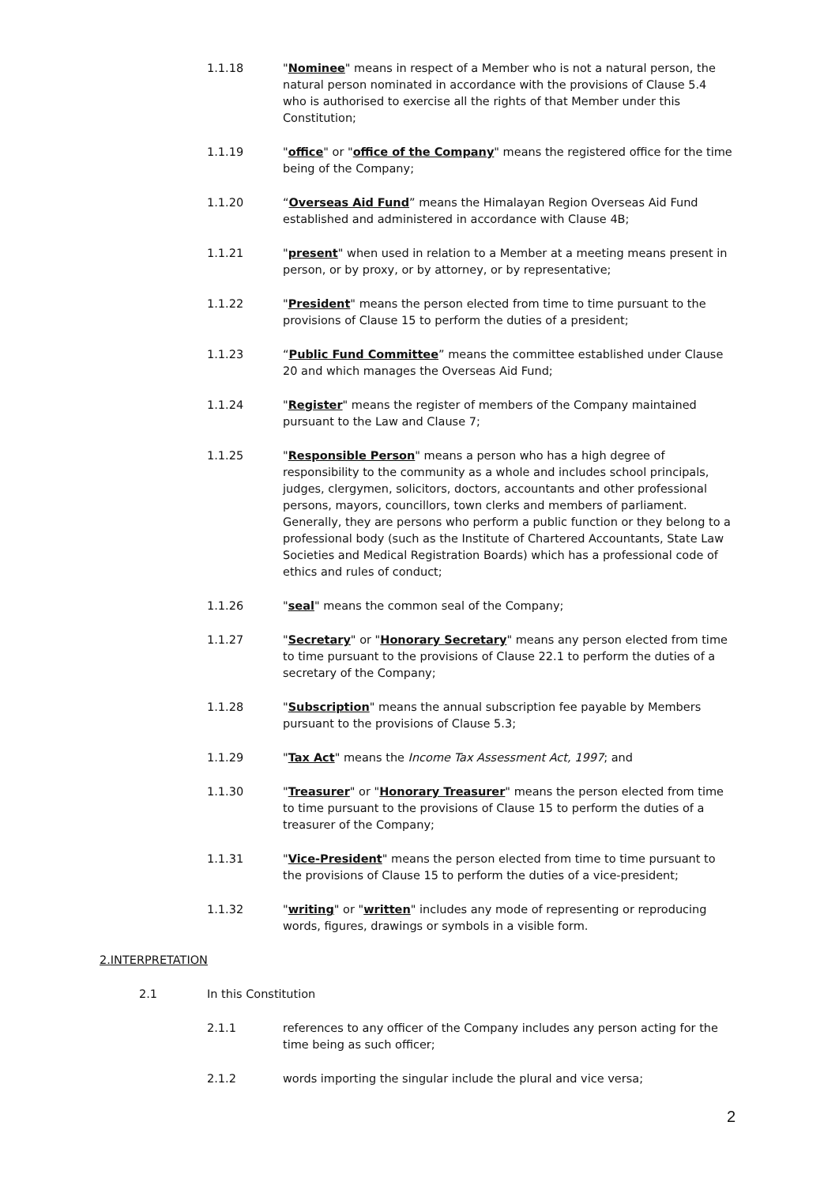1.1.18 "Nominee" means in respect of a Member who is not a natural person, the natural person nominated in accordance with the provisions of Clause 5.4 who is authorised to exercise all the rights of that Member under this Constitution;
1.1.19 "office" or "office of the Company" means the registered office for the time being of the Company;
1.1.20 “Overseas Aid Fund” means the Himalayan Region Overseas Aid Fund established and administered in accordance with Clause 4B;
1.1.21 "present" when used in relation to a Member at a meeting means present in person, or by proxy, or by attorney, or by representative;
1.1.22 "President" means the person elected from time to time pursuant to the provisions of Clause 15 to perform the duties of a president;
1.1.23 “Public Fund Committee” means the committee established under Clause 20 and which manages the Overseas Aid Fund;
1.1.24 "Register" means the register of members of the Company maintained pursuant to the Law and Clause 7;
1.1.25 "Responsible Person" means a person who has a high degree of responsibility to the community as a whole and includes school principals, judges, clergymen, solicitors, doctors, accountants and other professional persons, mayors, councillors, town clerks and members of parliament. Generally, they are persons who perform a public function or they belong to a professional body (such as the Institute of Chartered Accountants, State Law Societies and Medical Registration Boards) which has a professional code of ethics and rules of conduct;
1.1.26 "seal" means the common seal of the Company;
1.1.27 "Secretary" or "Honorary Secretary" means any person elected from time to time pursuant to the provisions of Clause 22.1 to perform the duties of a secretary of the Company;
1.1.28 "Subscription" means the annual subscription fee payable by Members pursuant to the provisions of Clause 5.3;
1.1.29 "Tax Act" means the Income Tax Assessment Act, 1997; and
1.1.30 "Treasurer" or "Honorary Treasurer" means the person elected from time to time pursuant to the provisions of Clause 15 to perform the duties of a treasurer of the Company;
1.1.31 "Vice-President" means the person elected from time to time pursuant to the provisions of Clause 15 to perform the duties of a vice-president;
1.1.32 "writing" or "written" includes any mode of representing or reproducing words, figures, drawings or symbols in a visible form.
2. INTERPRETATION
2.1 In this Constitution
2.1.1 references to any officer of the Company includes any person acting for the time being as such officer;
2.1.2 words importing the singular include the plural and vice versa;
2